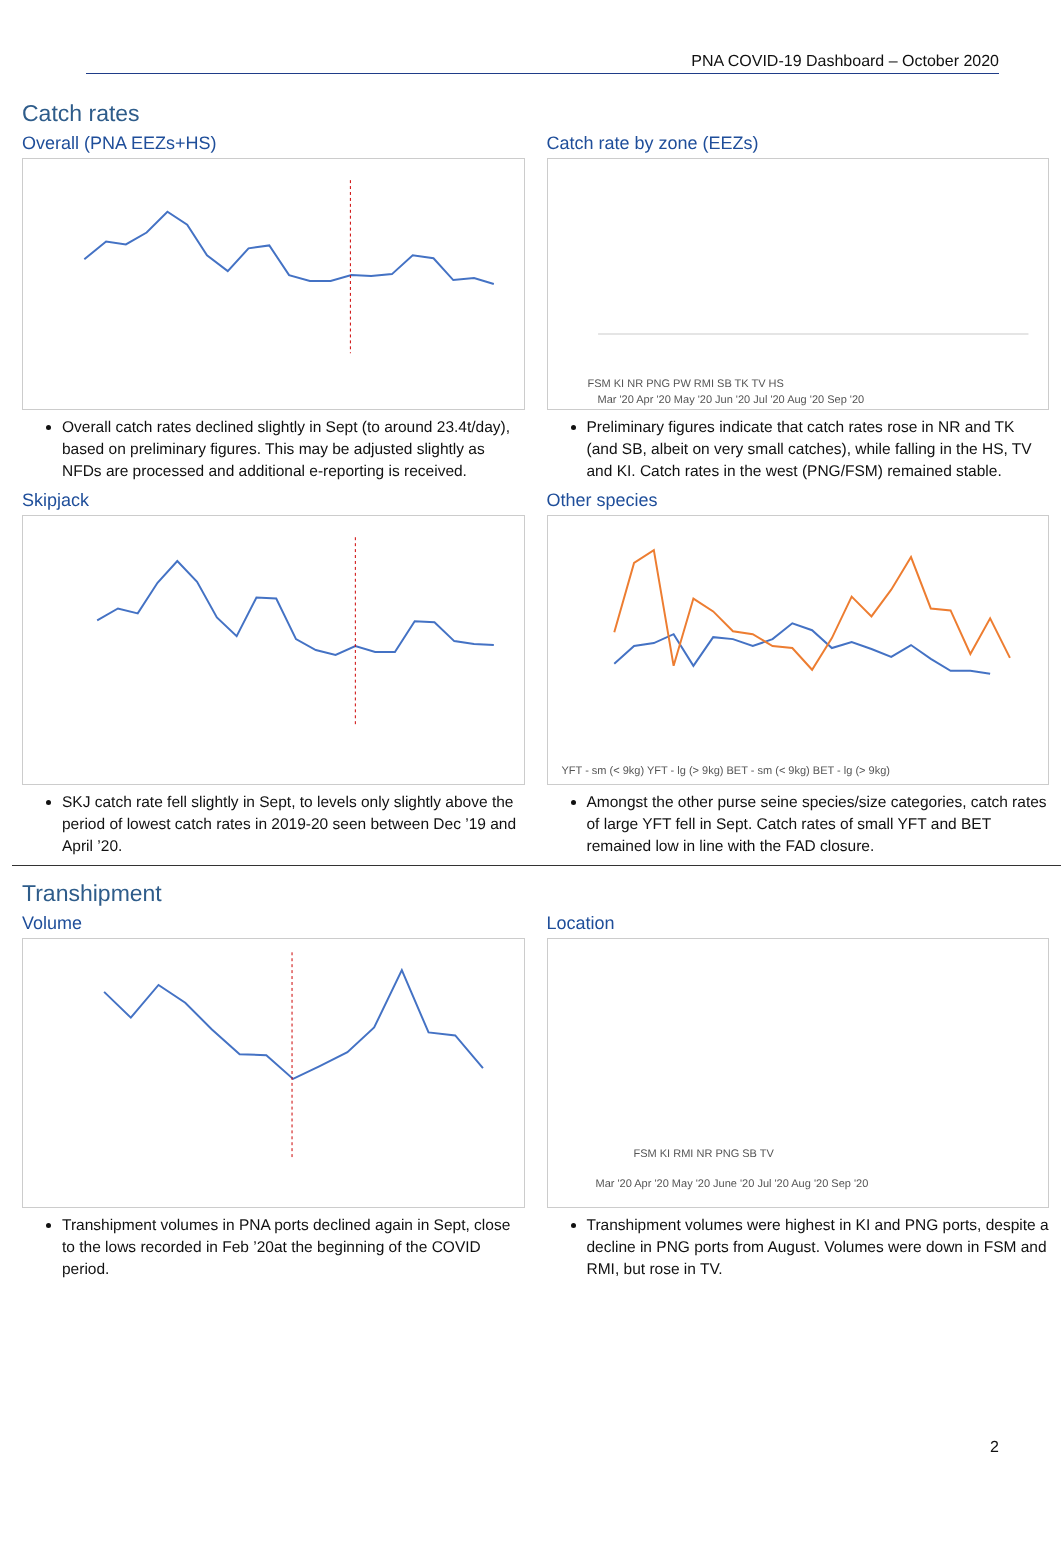PNA COVID-19 Dashboard – October 2020
Catch rates
Overall (PNA EEZs+HS)
Overall catch rates declined slightly in Sept (to around 23.4t/day), based on preliminary figures. This may be adjusted slightly as NFDs are processed and additional e-reporting is received.
Catch rate by zone (EEZs)
FSM KI NR PNG PW RMI SB TK TV HS
Mar '20 Apr '20 May '20 Jun '20 Jul '20 Aug '20 Sep '20
Preliminary figures indicate that catch rates rose in NR and TK (and SB, albeit on very small catches), while falling in the HS, TV and KI. Catch rates in the west (PNG/FSM) remained stable.
Skipjack
SKJ catch rate fell slightly in Sept, to levels only slightly above the period of lowest catch rates in 2019-20 seen between Dec ’19 and April ’20.
Other species
YFT - sm (< 9kg) YFT - lg (> 9kg) BET - sm (< 9kg) BET - lg (> 9kg)
Amongst the other purse seine species/size categories, catch rates of large YFT fell in Sept. Catch rates of small YFT and BET remained low in line with the FAD closure.
Transhipment
Volume
Transhipment volumes in PNA ports declined again in Sept, close to the lows recorded in Feb ’20at the beginning of the COVID period.
Location
FSM KI RMI NR PNG SB TV
Mar '20 Apr '20 May '20 June '20 Jul '20 Aug '20 Sep '20
Transhipment volumes were highest in KI and PNG ports, despite a decline in PNG ports from August. Volumes were down in FSM and RMI, but rose in TV.
2